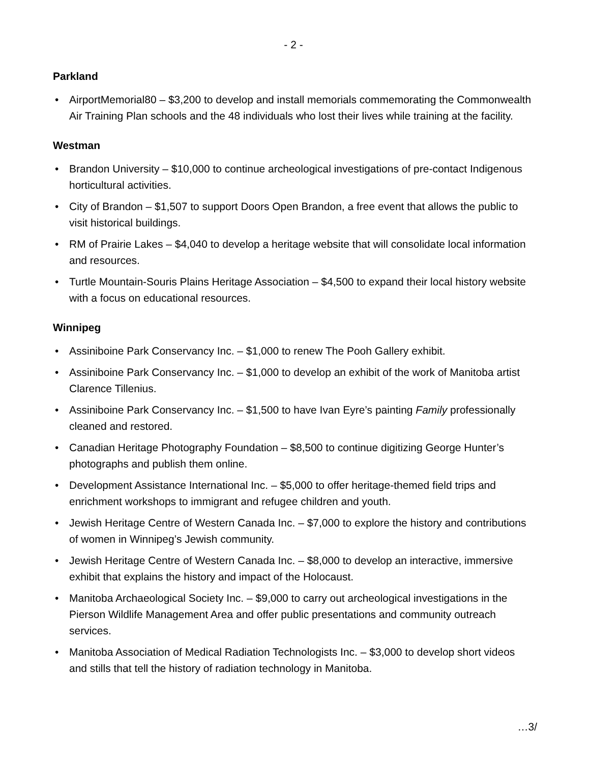- 2 -
Parkland
• AirportMemorial80 – $3,200 to develop and install memorials commemorating the Commonwealth Air Training Plan schools and the 48 individuals who lost their lives while training at the facility.
Westman
• Brandon University – $10,000 to continue archeological investigations of pre-contact Indigenous horticultural activities.
• City of Brandon – $1,507 to support Doors Open Brandon, a free event that allows the public to visit historical buildings.
• RM of Prairie Lakes – $4,040 to develop a heritage website that will consolidate local information and resources.
• Turtle Mountain-Souris Plains Heritage Association – $4,500 to expand their local history website with a focus on educational resources.
Winnipeg
• Assiniboine Park Conservancy Inc. – $1,000 to renew The Pooh Gallery exhibit.
• Assiniboine Park Conservancy Inc. – $1,000 to develop an exhibit of the work of Manitoba artist Clarence Tillenius.
• Assiniboine Park Conservancy Inc. – $1,500 to have Ivan Eyre’s painting Family professionally cleaned and restored.
• Canadian Heritage Photography Foundation – $8,500 to continue digitizing George Hunter’s photographs and publish them online.
• Development Assistance International Inc. – $5,000 to offer heritage-themed field trips and enrichment workshops to immigrant and refugee children and youth.
• Jewish Heritage Centre of Western Canada Inc. – $7,000 to explore the history and contributions of women in Winnipeg’s Jewish community.
• Jewish Heritage Centre of Western Canada Inc. – $8,000 to develop an interactive, immersive exhibit that explains the history and impact of the Holocaust.
• Manitoba Archaeological Society Inc. – $9,000 to carry out archeological investigations in the Pierson Wildlife Management Area and offer public presentations and community outreach services.
• Manitoba Association of Medical Radiation Technologists Inc. – $3,000 to develop short videos and stills that tell the history of radiation technology in Manitoba.
…3/